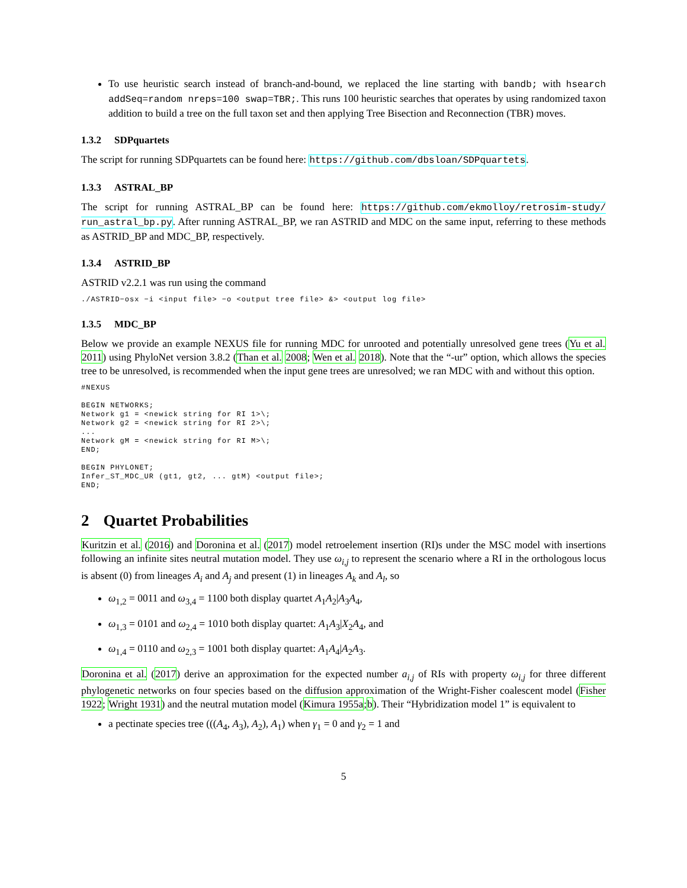To use heuristic search instead of branch-and-bound, we replaced the line starting with bandb; with hsearch addSeq=random nreps=100 swap=TBR;. This runs 100 heuristic searches that operates by using randomized taxon addition to build a tree on the full taxon set and then applying Tree Bisection and Reconnection (TBR) moves.
1.3.2 SDPquartets
The script for running SDPquartets can be found here: https://github.com/dbsloan/SDPquartets.
1.3.3 ASTRAL_BP
The script for running ASTRAL_BP can be found here: https://github.com/ekmolloy/retrosim-study/ run_astral_bp.py. After running ASTRAL_BP, we ran ASTRID and MDC on the same input, referring to these methods as ASTRID_BP and MDC_BP, respectively.
1.3.4 ASTRID_BP
ASTRID v2.2.1 was run using the command
./ASTRID−osx −i <input file> −o <output tree file> &> <output log file>
1.3.5 MDC_BP
Below we provide an example NEXUS file for running MDC for unrooted and potentially unresolved gene trees (Yu et al. 2011) using PhyloNet version 3.8.2 (Than et al. 2008; Wen et al. 2018). Note that the “-ur” option, which allows the species tree to be unresolved, is recommended when the input gene trees are unresolved; we ran MDC with and without this option.
#NEXUS

BEGIN NETWORKS;
Network g1 = <newick string for RI 1>\;
Network g2 = <newick string for RI 2>\;
...
Network gM = <newick string for RI M>\;
END;

BEGIN PHYLONET;
Infer_ST_MDC_UR (gt1, gt2, ... gtM) <output file>;
END;
2 Quartet Probabilities
Kuritzin et al. (2016) and Doronina et al. (2017) model retroelement insertion (RI)s under the MSC model with insertions following an infinite sites neutral mutation model. They use ω<sub>i,j</sub> to represent the scenario where a RI in the orthologous locus is absent (0) from lineages A<sub>i</sub> and A<sub>j</sub> and present (1) in lineages A<sub>k</sub> and A<sub>l</sub>, so
ω<sub>1,2</sub> = 0011 and ω<sub>3,4</sub> = 1100 both display quartet A<sub>1</sub>A<sub>2</sub>|A<sub>3</sub>A<sub>4</sub>,
ω<sub>1,3</sub> = 0101 and ω<sub>2,4</sub> = 1010 both display quartet: A<sub>1</sub>A<sub>3</sub>|X<sub>2</sub>A<sub>4</sub>, and
ω<sub>1,4</sub> = 0110 and ω<sub>2,3</sub> = 1001 both display quartet: A<sub>1</sub>A<sub>4</sub>|A<sub>2</sub>A<sub>3</sub>.
Doronina et al. (2017) derive an approximation for the expected number a<sub>i,j</sub> of RIs with property ω<sub>i,j</sub> for three different phylogenetic networks on four species based on the diffusion approximation of the Wright-Fisher coalescent model (Fisher 1922; Wright 1931) and the neutral mutation model (Kimura 1955a;b). Their “Hybridization model 1” is equivalent to
a pectinate species tree (((A<sub>4</sub>, A<sub>3</sub>), A<sub>2</sub>), A<sub>1</sub>) when γ<sub>1</sub> = 0 and γ<sub>2</sub> = 1 and
5